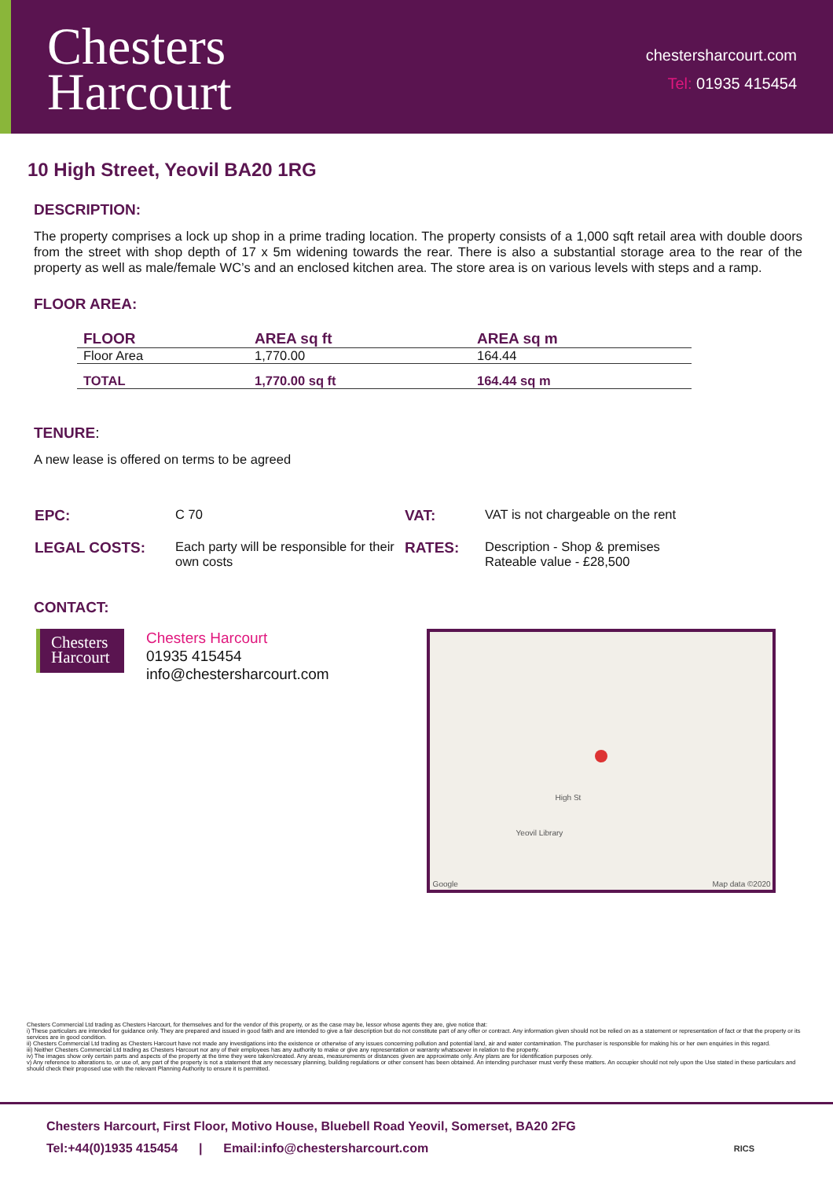Chesters
Harcourt
chestersharcourt.com
Tel: 01935 415454
10 High Street, Yeovil BA20 1RG
DESCRIPTION:
The property comprises a lock up shop in a prime trading location. The property consists of a 1,000 sqft retail area with double doors from the street with shop depth of 17 x 5m widening towards the rear. There is also a substantial storage area to the rear of the property as well as male/female WC’s and an enclosed kitchen area. The store area is on various levels with steps and a ramp.
FLOOR AREA:
| FLOOR | AREA sq ft | AREA sq m |
| --- | --- | --- |
| Floor Area | 1,770.00 | 164.44 |
| TOTAL | 1,770.00 sq ft | 164.44 sq m |
TENURE:
A new lease is offered on terms to be agreed
| EPC: | C 70 | VAT: | VAT is not chargeable on the rent |
| LEGAL COSTS: | Each party will be responsible for their own costs | RATES: | Description - Shop & premises Rateable value - £28,500 |
CONTACT:
Chesters
Harcourt
Chesters Harcourt
01935 415454
info@chestersharcourt.com
Yeovil Library
High St
Google Map data ©2020
Chesters Commercial Ltd trading as Chesters Harcourt, for themselves and for the vendor of this property, or as the case may be, lessor whose agents they are, give notice that:
i) These particulars are intended for guidance only. They are prepared and issued in good faith and are intended to give a fair description but do not constitute part of any offer or contract. Any information given should not be relied on as a statement or representation of fact or that the property or its services are in good condition.
ii) Chesters Commercial Ltd trading as Chesters Harcourt have not made any investigations into the existence or otherwise of any issues concerning pollution and potential land, air and water contamination. The purchaser is responsible for making his or her own enquiries in this regard.
iii) Neither Chesters Commercial Ltd trading as Chesters Harcourt nor any of their employees has any authority to make or give any representation or warranty whatsoever in relation to the property.
iv) The images show only certain parts and aspects of the property at the time they were taken/created. Any areas, measurements or distances given are approximate only. Any plans are for identification purposes only.
v) Any reference to alterations to, or use of, any part of the property is not a statement that any necessary planning, building regulations or other consent has been obtained. An intending purchaser must verify these matters. An occupier should not rely upon the Use stated in these particulars and should check their proposed use with the relevant Planning Authority to ensure it is permitted.
Chesters Harcourt, First Floor, Motivo House, Bluebell Road Yeovil, Somerset, BA20 2FG
Tel:+44(0)1935 415454 | Email:info@chestersharcourt.com RICS